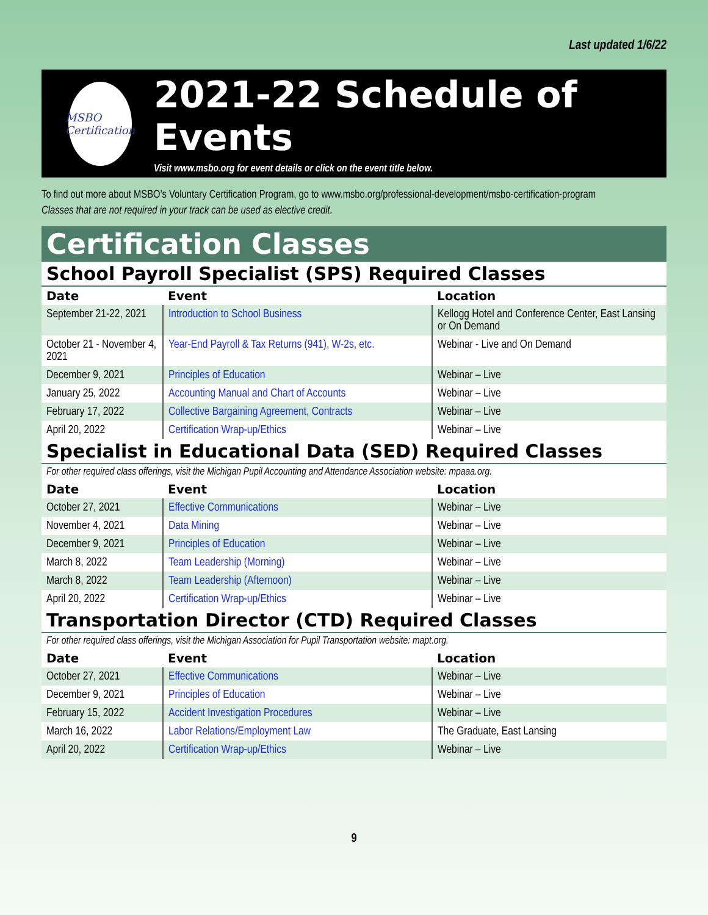Last updated 1/6/22
MSBO Certification
2021-22 Schedule of Events
Visit www.msbo.org for event details or click on the event title below.
To find out more about MSBO’s Voluntary Certification Program, go to www.msbo.org/professional-development/msbo-certification-program
Classes that are not required in your track can be used as elective credit.
Certification Classes
School Payroll Specialist (SPS) Required Classes
| Date | Event | Location |
| --- | --- | --- |
| September 21-22, 2021 | Introduction to School Business | Kellogg Hotel and Conference Center, East Lansing or On Demand |
| October 21 - November 4, 2021 | Year-End Payroll & Tax Returns (941), W-2s, etc. | Webinar - Live and On Demand |
| December 9, 2021 | Principles of Education | Webinar – Live |
| January 25, 2022 | Accounting Manual and Chart of Accounts | Webinar – Live |
| February 17, 2022 | Collective Bargaining Agreement, Contracts | Webinar – Live |
| April 20, 2022 | Certification Wrap-up/Ethics | Webinar – Live |
Specialist in Educational Data (SED) Required Classes
For other required class offerings, visit the Michigan Pupil Accounting and Attendance Association website: mpaaa.org.
| Date | Event | Location |
| --- | --- | --- |
| October 27, 2021 | Effective Communications | Webinar – Live |
| November 4, 2021 | Data Mining | Webinar – Live |
| December 9, 2021 | Principles of Education | Webinar – Live |
| March 8, 2022 | Team Leadership (Morning) | Webinar – Live |
| March 8, 2022 | Team Leadership (Afternoon) | Webinar – Live |
| April 20, 2022 | Certification Wrap-up/Ethics | Webinar – Live |
Transportation Director (CTD) Required Classes
For other required class offerings, visit the Michigan Association for Pupil Transportation website: mapt.org.
| Date | Event | Location |
| --- | --- | --- |
| October 27, 2021 | Effective Communications | Webinar – Live |
| December 9, 2021 | Principles of Education | Webinar – Live |
| February 15, 2022 | Accident Investigation Procedures | Webinar – Live |
| March 16, 2022 | Labor Relations/Employment Law | The Graduate, East Lansing |
| April 20, 2022 | Certification Wrap-up/Ethics | Webinar – Live |
9